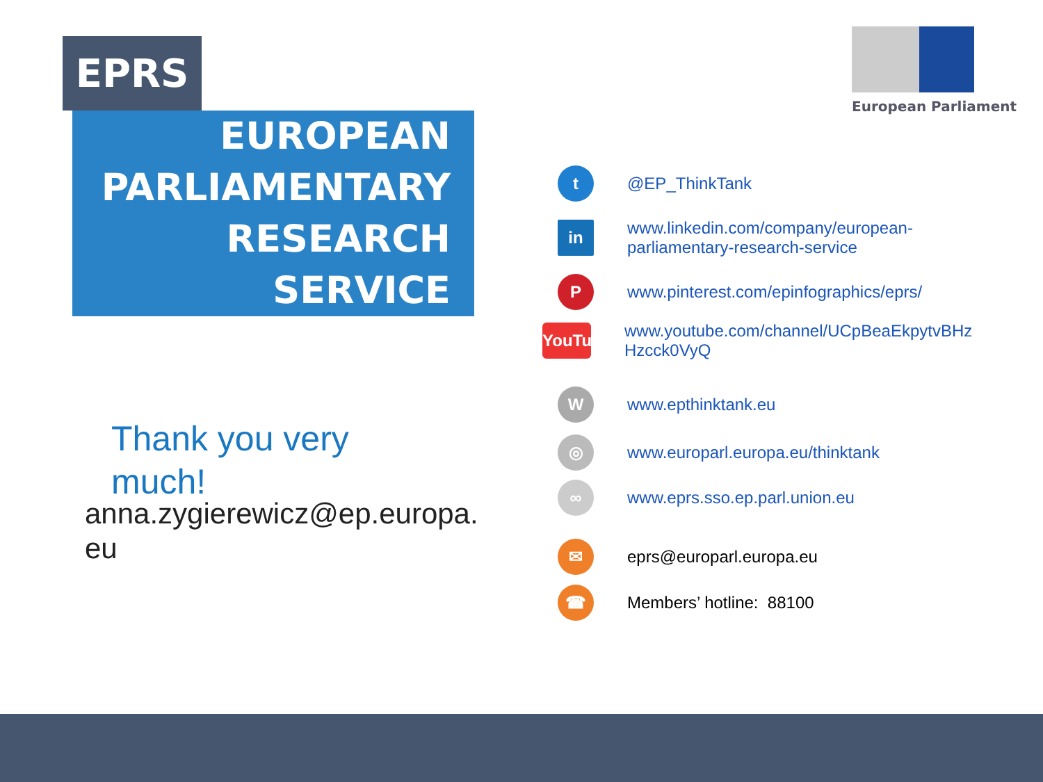EPRS
EUROPEAN
PARLIAMENTARY
RESEARCH
SERVICE
European Parliament
Thank you very
much!
anna.zygierewicz@ep.europa.
eu
t
@EP_ThinkTank
in
www.linkedin.com/company/european-
parliamentary-research-service
P
www.pinterest.com/epinfographics/eprs/
YouTube
www.youtube.com/channel/UCpBeaEkpytvBHz
Hzcck0VyQ
W
www.epthinktank.eu
◎
www.europarl.europa.eu/thinktank
∞
www.eprs.sso.ep.parl.union.eu
✉
eprs@europarl.europa.eu
☎
Members’ hotline: 88100